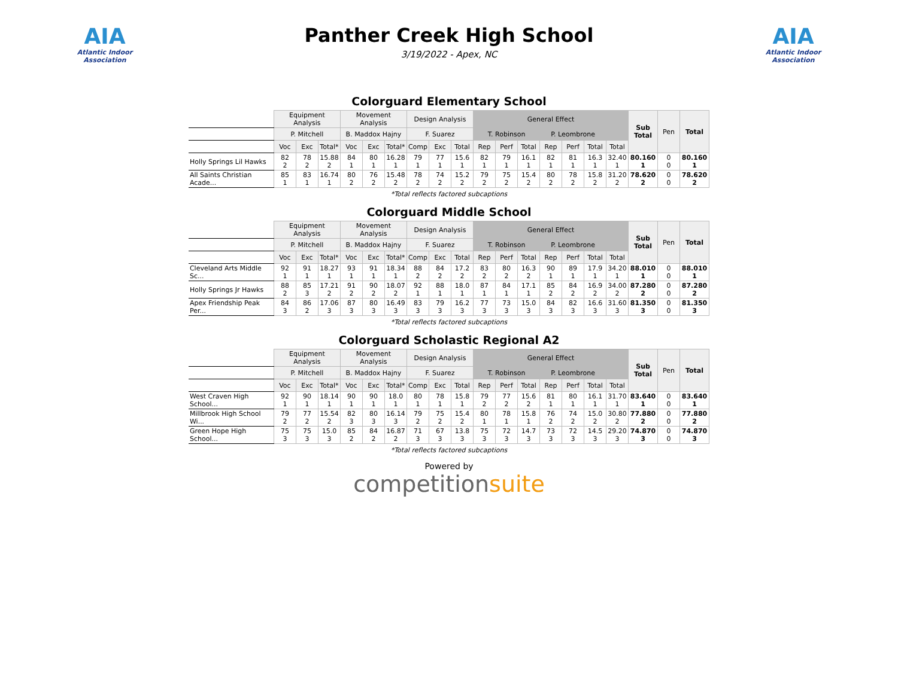AIA
Atlantic Indoor Association
Panther Creek High School
3/19/2022 - Apex, NC
AIA
Atlantic Indoor Association
Colorguard Elementary School
| | Equipment Analysis | | | Movement Analysis | | | Design Analysis | | | General Effect | | | | | | | Sub Total | Pen | Total |
| | P. Mitchell | | | B. Maddox Hajny | | | F. Suarez | | | T. Robinson | | | P. Leombrone | | | | | | |
| | Voc | Exc | Total* | Voc | Exc | Total* | Comp | Exc | Total | Rep | Perf | Total | Rep | Perf | Total | Total | | | |
| Holly Springs Lil Hawks | 82 2 | 78 2 | 15.88 2 | 84 1 | 80 1 | 16.28 1 | 79 1 | 77 1 | 15.6 1 | 82 1 | 79 1 | 16.1 1 | 82 1 | 81 1 | 16.3 1 | 32.40 1 | 80.160 1 | 0 0 | 80.160 1 |
| All Saints Christian Acade... | 85 1 | 83 1 | 16.74 1 | 80 2 | 76 2 | 15.48 2 | 78 2 | 74 2 | 15.2 2 | 79 2 | 75 2 | 15.4 2 | 80 2 | 78 2 | 15.8 2 | 31.20 2 | 78.620 2 | 0 0 | 78.620 2 |
*Total reflects factored subcaptions
Colorguard Middle School
| | Equipment Analysis | | | Movement Analysis | | | Design Analysis | | | General Effect | | | | | | | Sub Total | Pen | Total |
| | P. Mitchell | | | B. Maddox Hajny | | | F. Suarez | | | T. Robinson | | | P. Leombrone | | | | | | |
| | Voc | Exc | Total* | Voc | Exc | Total* | Comp | Exc | Total | Rep | Perf | Total | Rep | Perf | Total | Total | | | |
| Cleveland Arts Middle Sc... | 92 1 | 91 1 | 18.27 1 | 93 1 | 91 1 | 18.34 1 | 88 2 | 84 2 | 17.2 2 | 83 2 | 80 2 | 16.3 2 | 90 1 | 89 1 | 17.9 1 | 34.20 1 | 88.010 1 | 0 0 | 88.010 1 |
| Holly Springs Jr Hawks | 88 2 | 85 3 | 17.21 2 | 91 2 | 90 2 | 18.07 2 | 92 1 | 88 1 | 18.0 1 | 87 1 | 84 1 | 17.1 1 | 85 2 | 84 2 | 16.9 2 | 34.00 2 | 87.280 2 | 0 0 | 87.280 2 |
| Apex Friendship Peak Per... | 84 3 | 86 2 | 17.06 3 | 87 3 | 80 3 | 16.49 3 | 83 3 | 79 3 | 16.2 3 | 77 3 | 73 3 | 15.0 3 | 84 3 | 82 3 | 16.6 3 | 31.60 3 | 81.350 3 | 0 0 | 81.350 3 |
*Total reflects factored subcaptions
Colorguard Scholastic Regional A2
| | Equipment Analysis | | | Movement Analysis | | | Design Analysis | | | General Effect | | | | | | | Sub Total | Pen | Total |
| | P. Mitchell | | | B. Maddox Hajny | | | F. Suarez | | | T. Robinson | | | P. Leombrone | | | | | | |
| | Voc | Exc | Total* | Voc | Exc | Total* | Comp | Exc | Total | Rep | Perf | Total | Rep | Perf | Total | Total | | | |
| West Craven High School... | 92 1 | 90 1 | 18.14 1 | 90 1 | 90 1 | 18.0 1 | 80 1 | 78 1 | 15.8 1 | 79 2 | 77 2 | 15.6 2 | 81 1 | 80 1 | 16.1 1 | 31.70 1 | 83.640 1 | 0 0 | 83.640 1 |
| Millbrook High School Wi... | 79 2 | 77 2 | 15.54 2 | 82 3 | 80 3 | 16.14 3 | 79 2 | 75 2 | 15.4 2 | 80 1 | 78 1 | 15.8 1 | 76 2 | 74 2 | 15.0 2 | 30.80 2 | 77.880 2 | 0 0 | 77.880 2 |
| Green Hope High School... | 75 3 | 75 3 | 15.0 3 | 85 2 | 84 2 | 16.87 2 | 71 3 | 67 3 | 13.8 3 | 75 3 | 72 3 | 14.7 3 | 73 3 | 72 3 | 14.5 3 | 29.20 3 | 74.870 3 | 0 0 | 74.870 3 |
*Total reflects factored subcaptions
Powered by
competitionsuite